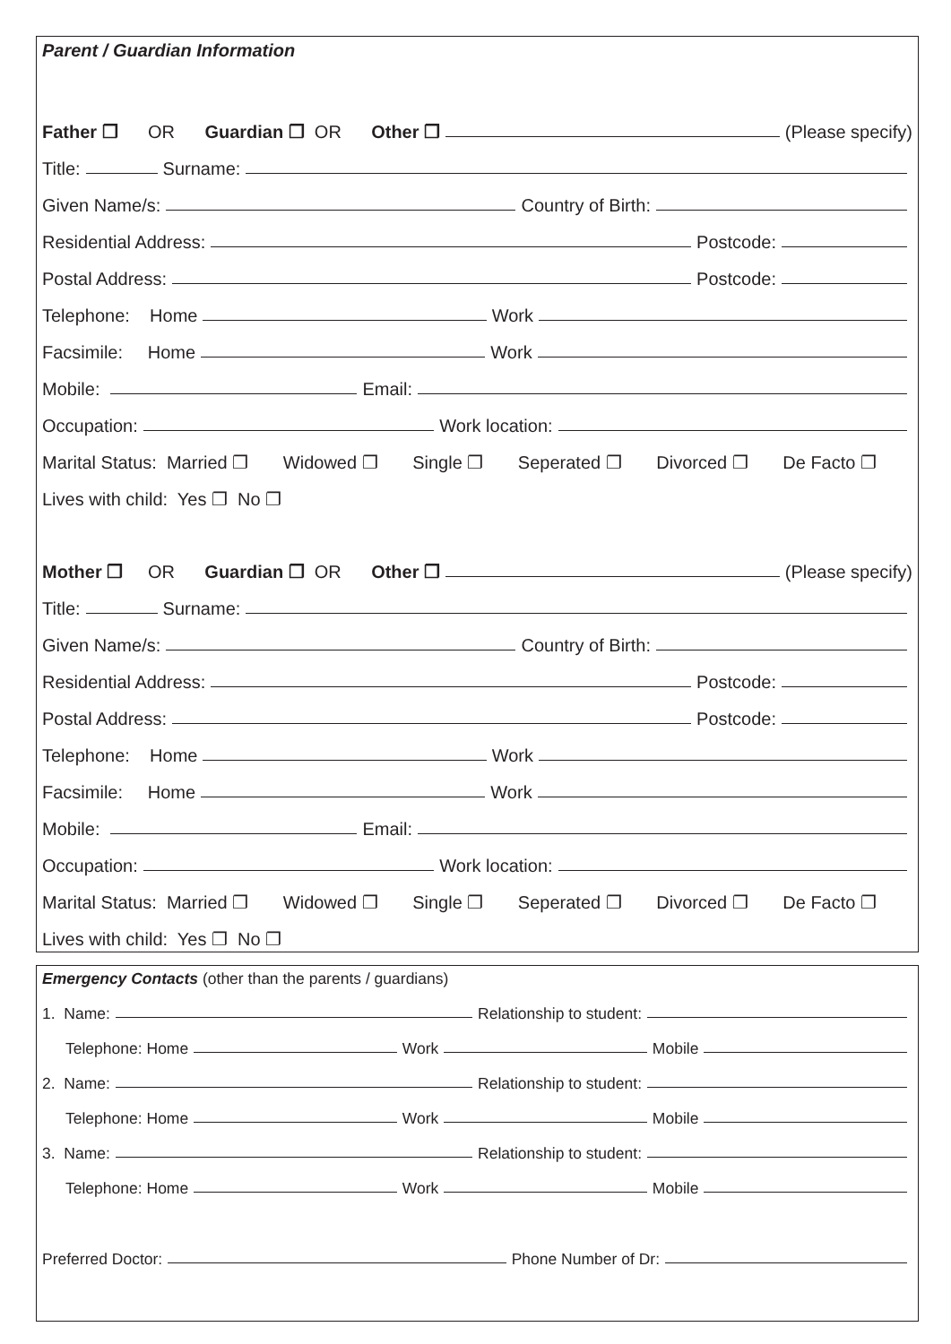Parent / Guardian Information
Father ❐ OR Guardian ❐ OR Other ❐ (Please specify)
Title: Surname:
Given Name/s: Country of Birth:
Residential Address: Postcode:
Postal Address: Postcode:
Telephone: Home Work
Facsimile: Home Work
Mobile: Email:
Occupation: Work location:
Marital Status: Married ❐ Widowed ❐ Single ❐ Seperated ❐ Divorced ❐ De Facto ❐
Lives with child: Yes ❐ No ❐
Mother ❐ OR Guardian ❐ OR Other ❐ (Please specify)
Title: Surname:
Given Name/s: Country of Birth:
Residential Address: Postcode:
Postal Address: Postcode:
Telephone: Home Work
Facsimile: Home Work
Mobile: Email:
Occupation: Work location:
Marital Status: Married ❐ Widowed ❐ Single ❐ Seperated ❐ Divorced ❐ De Facto ❐
Lives with child: Yes ❐ No ❐
Emergency Contacts (other than the parents / guardians)
1. Name: Relationship to student:
Telephone: Home Work Mobile
2. Name: Relationship to student:
Telephone: Home Work Mobile
3. Name: Relationship to student:
Telephone: Home Work Mobile
Preferred Doctor: Phone Number of Dr: